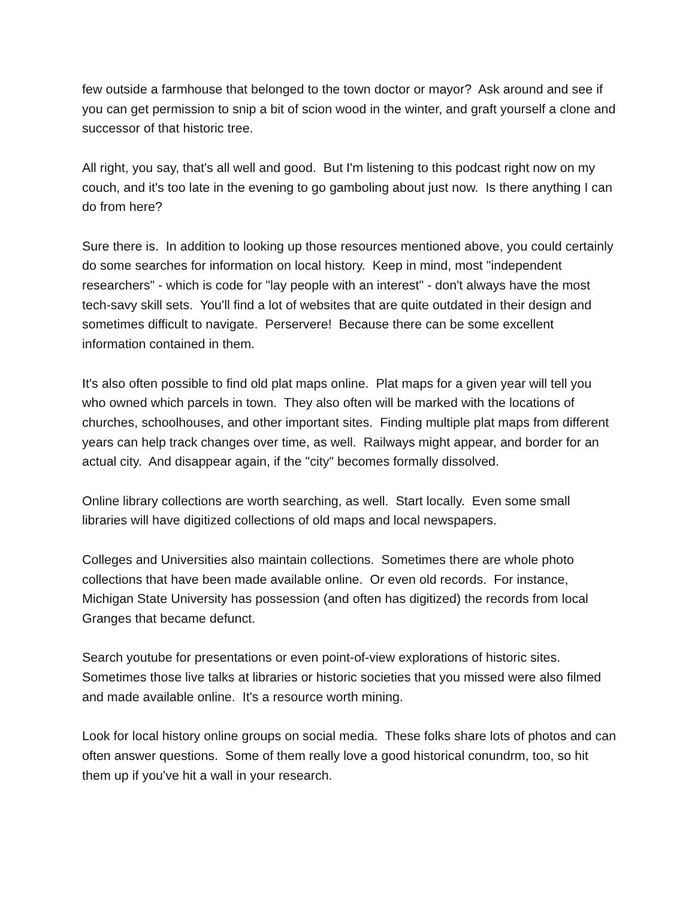few outside a farmhouse that belonged to the town doctor or mayor? Ask around and see if you can get permission to snip a bit of scion wood in the winter, and graft yourself a clone and successor of that historic tree.
All right, you say, that's all well and good. But I'm listening to this podcast right now on my couch, and it's too late in the evening to go gamboling about just now. Is there anything I can do from here?
Sure there is. In addition to looking up those resources mentioned above, you could certainly do some searches for information on local history. Keep in mind, most "independent researchers" - which is code for "lay people with an interest" - don't always have the most tech-savy skill sets. You'll find a lot of websites that are quite outdated in their design and sometimes difficult to navigate. Perservere! Because there can be some excellent information contained in them.
It's also often possible to find old plat maps online. Plat maps for a given year will tell you who owned which parcels in town. They also often will be marked with the locations of churches, schoolhouses, and other important sites. Finding multiple plat maps from different years can help track changes over time, as well. Railways might appear, and border for an actual city. And disappear again, if the "city" becomes formally dissolved.
Online library collections are worth searching, as well. Start locally. Even some small libraries will have digitized collections of old maps and local newspapers.
Colleges and Universities also maintain collections. Sometimes there are whole photo collections that have been made available online. Or even old records. For instance, Michigan State University has possession (and often has digitized) the records from local Granges that became defunct.
Search youtube for presentations or even point-of-view explorations of historic sites. Sometimes those live talks at libraries or historic societies that you missed were also filmed and made available online. It's a resource worth mining.
Look for local history online groups on social media. These folks share lots of photos and can often answer questions. Some of them really love a good historical conundrm, too, so hit them up if you've hit a wall in your research.